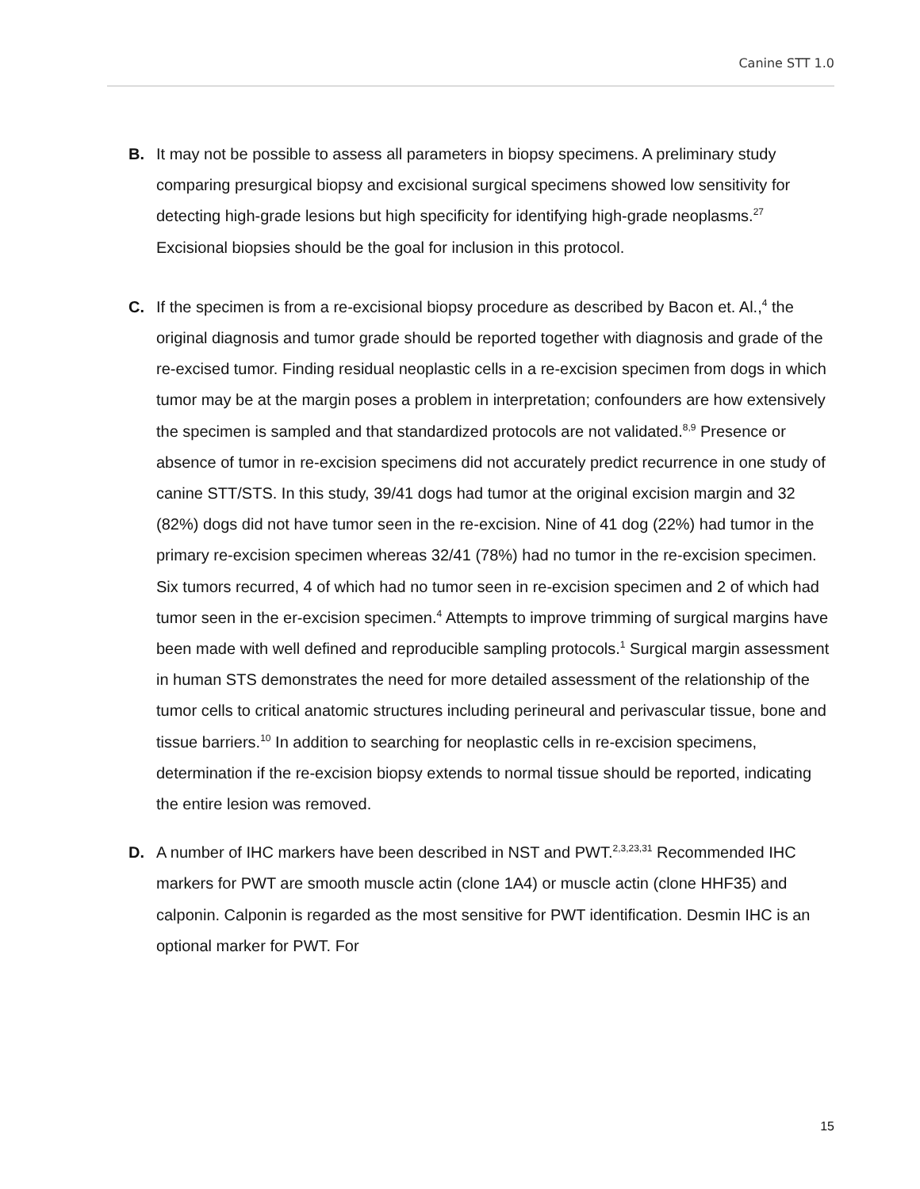Canine STT 1.0
B. It may not be possible to assess all parameters in biopsy specimens. A preliminary study comparing presurgical biopsy and excisional surgical specimens showed low sensitivity for detecting high-grade lesions but high specificity for identifying high-grade neoplasms.<sup>27</sup> Excisional biopsies should be the goal for inclusion in this protocol.
C. If the specimen is from a re-excisional biopsy procedure as described by Bacon et. Al.,<sup>4</sup> the original diagnosis and tumor grade should be reported together with diagnosis and grade of the re-excised tumor. Finding residual neoplastic cells in a re-excision specimen from dogs in which tumor may be at the margin poses a problem in interpretation; confounders are how extensively the specimen is sampled and that standardized protocols are not validated.<sup>8,9</sup> Presence or absence of tumor in re-excision specimens did not accurately predict recurrence in one study of canine STT/STS. In this study, 39/41 dogs had tumor at the original excision margin and 32 (82%) dogs did not have tumor seen in the re-excision. Nine of 41 dog (22%) had tumor in the primary re-excision specimen whereas 32/41 (78%) had no tumor in the re-excision specimen. Six tumors recurred, 4 of which had no tumor seen in re-excision specimen and 2 of which had tumor seen in the er-excision specimen.<sup>4</sup> Attempts to improve trimming of surgical margins have been made with well defined and reproducible sampling protocols.<sup>1</sup> Surgical margin assessment in human STS demonstrates the need for more detailed assessment of the relationship of the tumor cells to critical anatomic structures including perineural and perivascular tissue, bone and tissue barriers.<sup>10</sup> In addition to searching for neoplastic cells in re-excision specimens, determination if the re-excision biopsy extends to normal tissue should be reported, indicating the entire lesion was removed.
D. A number of IHC markers have been described in NST and PWT.<sup>2,3,23,31</sup> Recommended IHC markers for PWT are smooth muscle actin (clone 1A4) or muscle actin (clone HHF35) and calponin. Calponin is regarded as the most sensitive for PWT identification. Desmin IHC is an optional marker for PWT. For
15